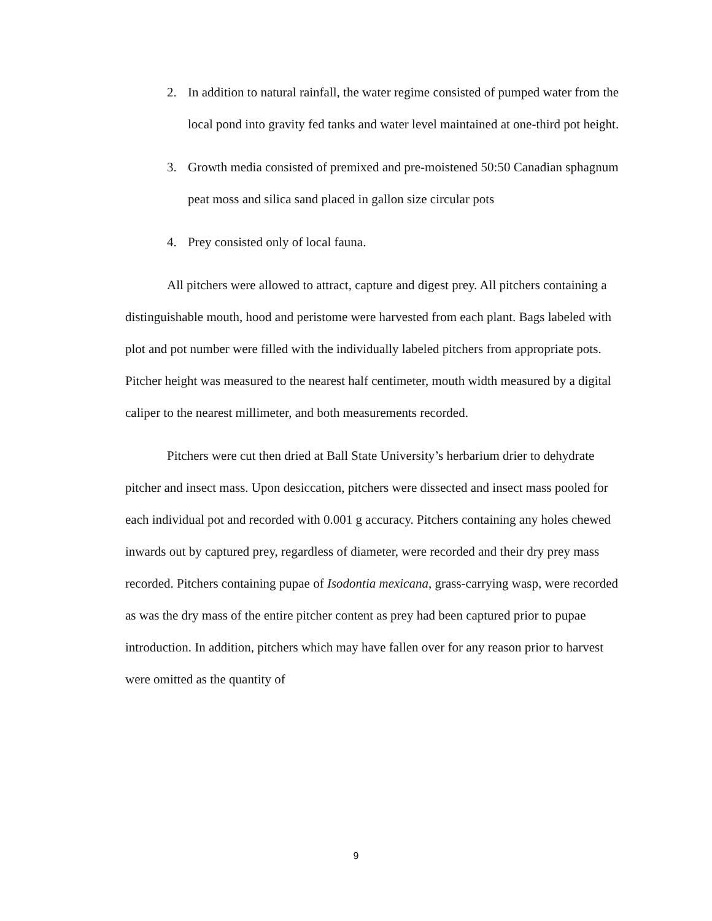2. In addition to natural rainfall, the water regime consisted of pumped water from the local pond into gravity fed tanks and water level maintained at one-third pot height.
3. Growth media consisted of premixed and pre-moistened 50:50 Canadian sphagnum peat moss and silica sand placed in gallon size circular pots
4. Prey consisted only of local fauna.
All pitchers were allowed to attract, capture and digest prey. All pitchers containing a distinguishable mouth, hood and peristome were harvested from each plant. Bags labeled with plot and pot number were filled with the individually labeled pitchers from appropriate pots. Pitcher height was measured to the nearest half centimeter, mouth width measured by a digital caliper to the nearest millimeter, and both measurements recorded.
Pitchers were cut then dried at Ball State University’s herbarium drier to dehydrate pitcher and insect mass. Upon desiccation, pitchers were dissected and insect mass pooled for each individual pot and recorded with 0.001 g accuracy. Pitchers containing any holes chewed inwards out by captured prey, regardless of diameter, were recorded and their dry prey mass recorded. Pitchers containing pupae of Isodontia mexicana, grass-carrying wasp, were recorded as was the dry mass of the entire pitcher content as prey had been captured prior to pupae introduction. In addition, pitchers which may have fallen over for any reason prior to harvest were omitted as the quantity of
9